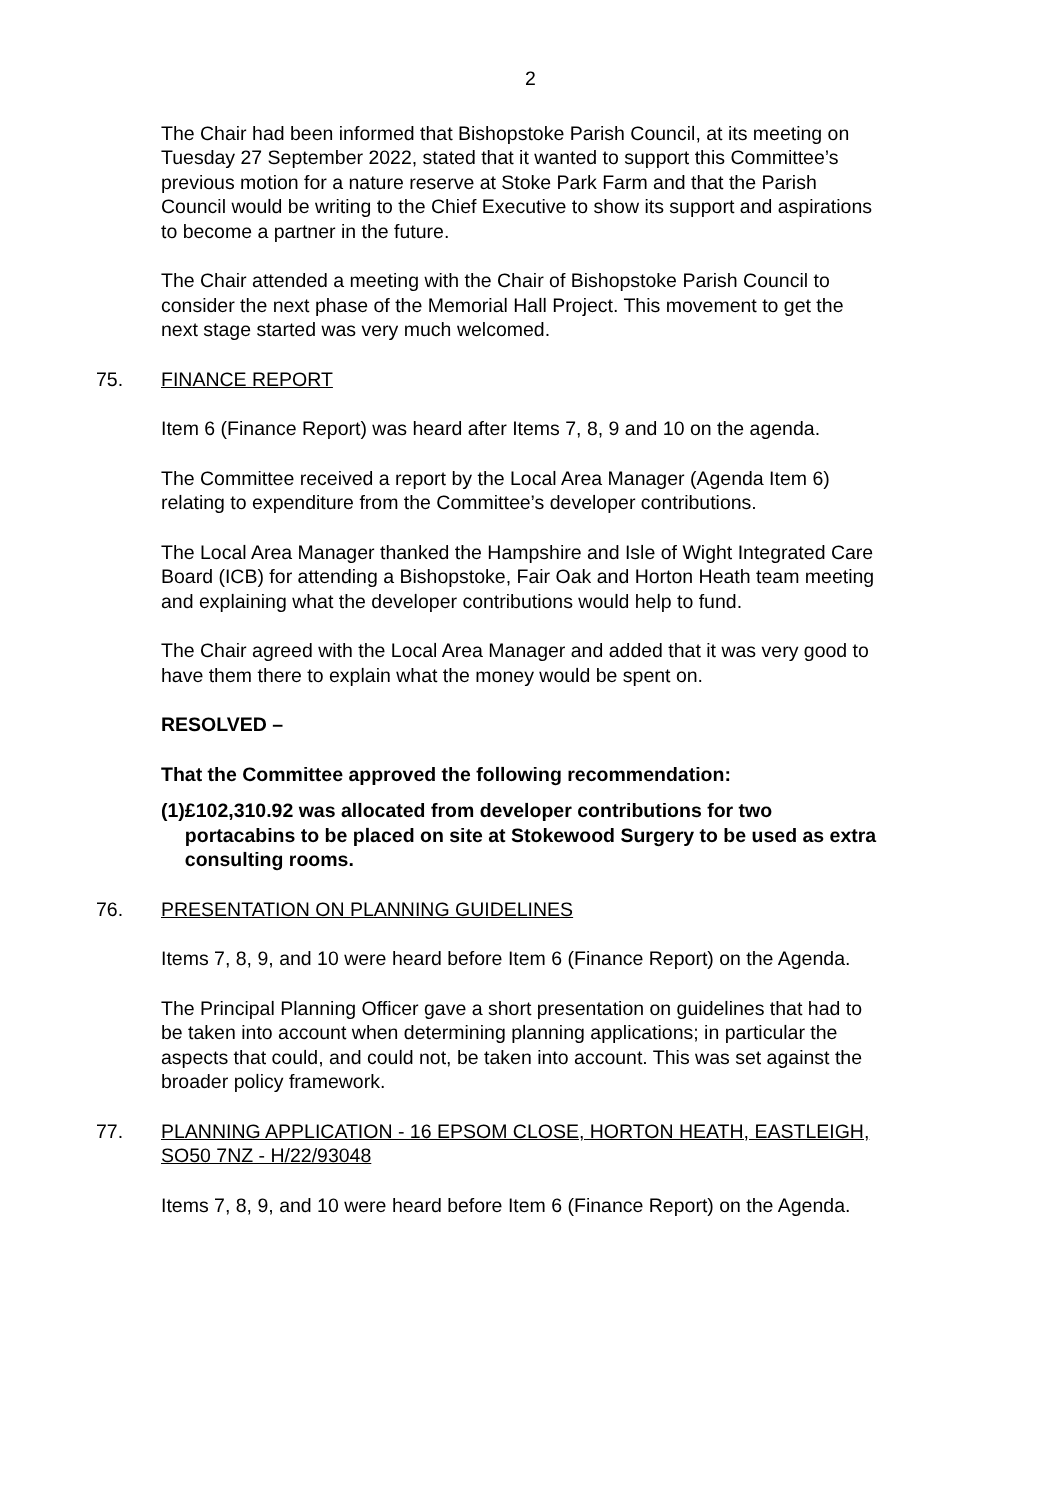2
The Chair had been informed that Bishopstoke Parish Council, at its meeting on Tuesday 27 September 2022, stated that it wanted to support this Committee’s previous motion for a nature reserve at Stoke Park Farm and that the Parish Council would be writing to the Chief Executive to show its support and aspirations to become a partner in the future.
The Chair attended a meeting with the Chair of Bishopstoke Parish Council to consider the next phase of the Memorial Hall Project. This movement to get the next stage started was very much welcomed.
75. FINANCE REPORT
Item 6 (Finance Report) was heard after Items 7, 8, 9 and 10 on the agenda.
The Committee received a report by the Local Area Manager (Agenda Item 6) relating to expenditure from the Committee’s developer contributions.
The Local Area Manager thanked the Hampshire and Isle of Wight Integrated Care Board (ICB) for attending a Bishopstoke, Fair Oak and Horton Heath team meeting and explaining what the developer contributions would help to fund.
The Chair agreed with the Local Area Manager and added that it was very good to have them there to explain what the money would be spent on.
RESOLVED –
That the Committee approved the following recommendation:
(1) £102,310.92 was allocated from developer contributions for two portacabins to be placed on site at Stokewood Surgery to be used as extra consulting rooms.
76. PRESENTATION ON PLANNING GUIDELINES
Items 7, 8, 9, and 10 were heard before Item 6 (Finance Report) on the Agenda.
The Principal Planning Officer gave a short presentation on guidelines that had to be taken into account when determining planning applications; in particular the aspects that could, and could not, be taken into account. This was set against the broader policy framework.
77. PLANNING APPLICATION - 16 EPSOM CLOSE, HORTON HEATH, EASTLEIGH, SO50 7NZ - H/22/93048
Items 7, 8, 9, and 10 were heard before Item 6 (Finance Report) on the Agenda.